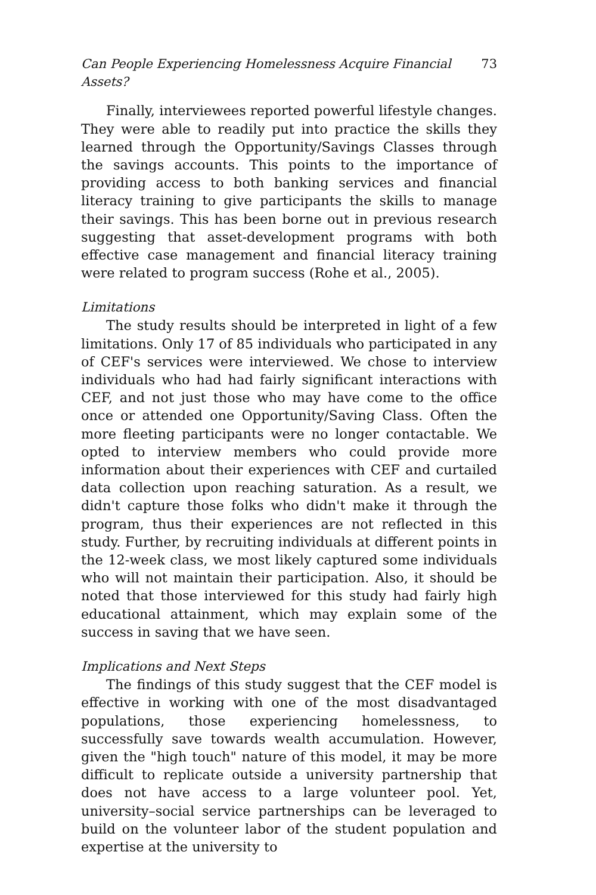Can People Experiencing Homelessness Acquire Financial Assets? 73
Finally, interviewees reported powerful lifestyle changes. They were able to readily put into practice the skills they learned through the Opportunity/Savings Classes through the savings accounts. This points to the importance of providing access to both banking services and financial literacy training to give participants the skills to manage their savings. This has been borne out in previous research suggesting that asset-development programs with both effective case management and financial literacy training were related to program success (Rohe et al., 2005).
Limitations
The study results should be interpreted in light of a few limitations. Only 17 of 85 individuals who participated in any of CEF's services were interviewed. We chose to interview individuals who had had fairly significant interactions with CEF, and not just those who may have come to the office once or attended one Opportunity/Saving Class. Often the more fleeting participants were no longer contactable. We opted to interview members who could provide more information about their experiences with CEF and curtailed data collection upon reaching saturation. As a result, we didn't capture those folks who didn't make it through the program, thus their experiences are not reflected in this study. Further, by recruiting individuals at different points in the 12-week class, we most likely captured some individuals who will not maintain their participation. Also, it should be noted that those interviewed for this study had fairly high educational attainment, which may explain some of the success in saving that we have seen.
Implications and Next Steps
The findings of this study suggest that the CEF model is effective in working with one of the most disadvantaged populations, those experiencing homelessness, to successfully save towards wealth accumulation. However, given the "high touch" nature of this model, it may be more difficult to replicate outside a university partnership that does not have access to a large volunteer pool. Yet, university–social service partnerships can be leveraged to build on the volunteer labor of the student population and expertise at the university to